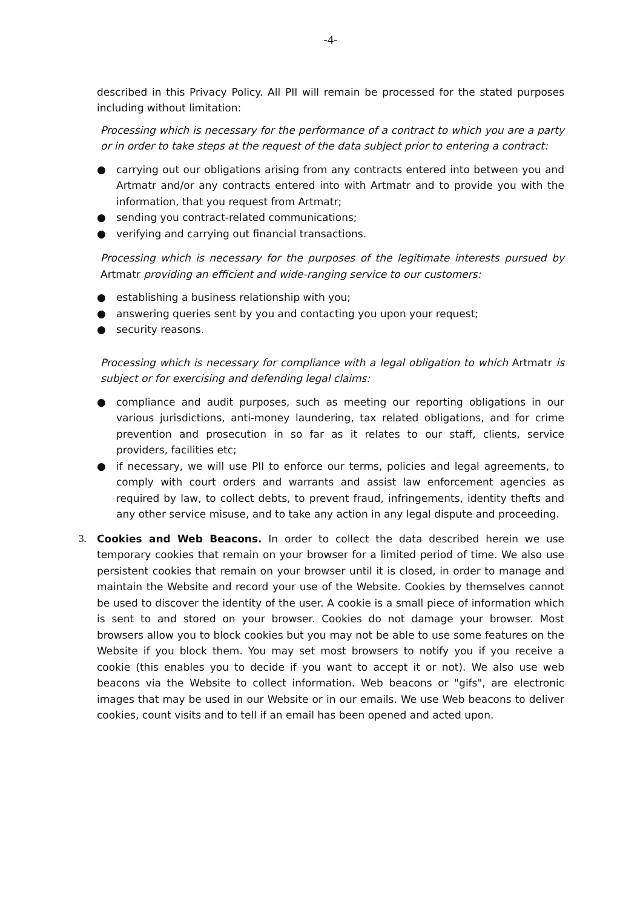-4-
described in this Privacy Policy. All PII will remain be processed for the stated purposes including without limitation:
Processing which is necessary for the performance of a contract to which you are a party or in order to take steps at the request of the data subject prior to entering a contract:
● carrying out our obligations arising from any contracts entered into between you and Artmatr and/or any contracts entered into with Artmatr and to provide you with the information, that you request from Artmatr;
● sending you contract-related communications;
● verifying and carrying out financial transactions.
Processing which is necessary for the purposes of the legitimate interests pursued by Artmatr providing an efficient and wide-ranging service to our customers:
● establishing a business relationship with you;
● answering queries sent by you and contacting you upon your request;
● security reasons.
Processing which is necessary for compliance with a legal obligation to which Artmatr is subject or for exercising and defending legal claims:
● compliance and audit purposes, such as meeting our reporting obligations in our various jurisdictions, anti-money laundering, tax related obligations, and for crime prevention and prosecution in so far as it relates to our staff, clients, service providers, facilities etc;
● if necessary, we will use PII to enforce our terms, policies and legal agreements, to comply with court orders and warrants and assist law enforcement agencies as required by law, to collect debts, to prevent fraud, infringements, identity thefts and any other service misuse, and to take any action in any legal dispute and proceeding.
3. Cookies and Web Beacons. In order to collect the data described herein we use temporary cookies that remain on your browser for a limited period of time. We also use persistent cookies that remain on your browser until it is closed, in order to manage and maintain the Website and record your use of the Website. Cookies by themselves cannot be used to discover the identity of the user. A cookie is a small piece of information which is sent to and stored on your browser. Cookies do not damage your browser. Most browsers allow you to block cookies but you may not be able to use some features on the Website if you block them. You may set most browsers to notify you if you receive a cookie (this enables you to decide if you want to accept it or not). We also use web beacons via the Website to collect information. Web beacons or "gifs", are electronic images that may be used in our Website or in our emails. We use Web beacons to deliver cookies, count visits and to tell if an email has been opened and acted upon.